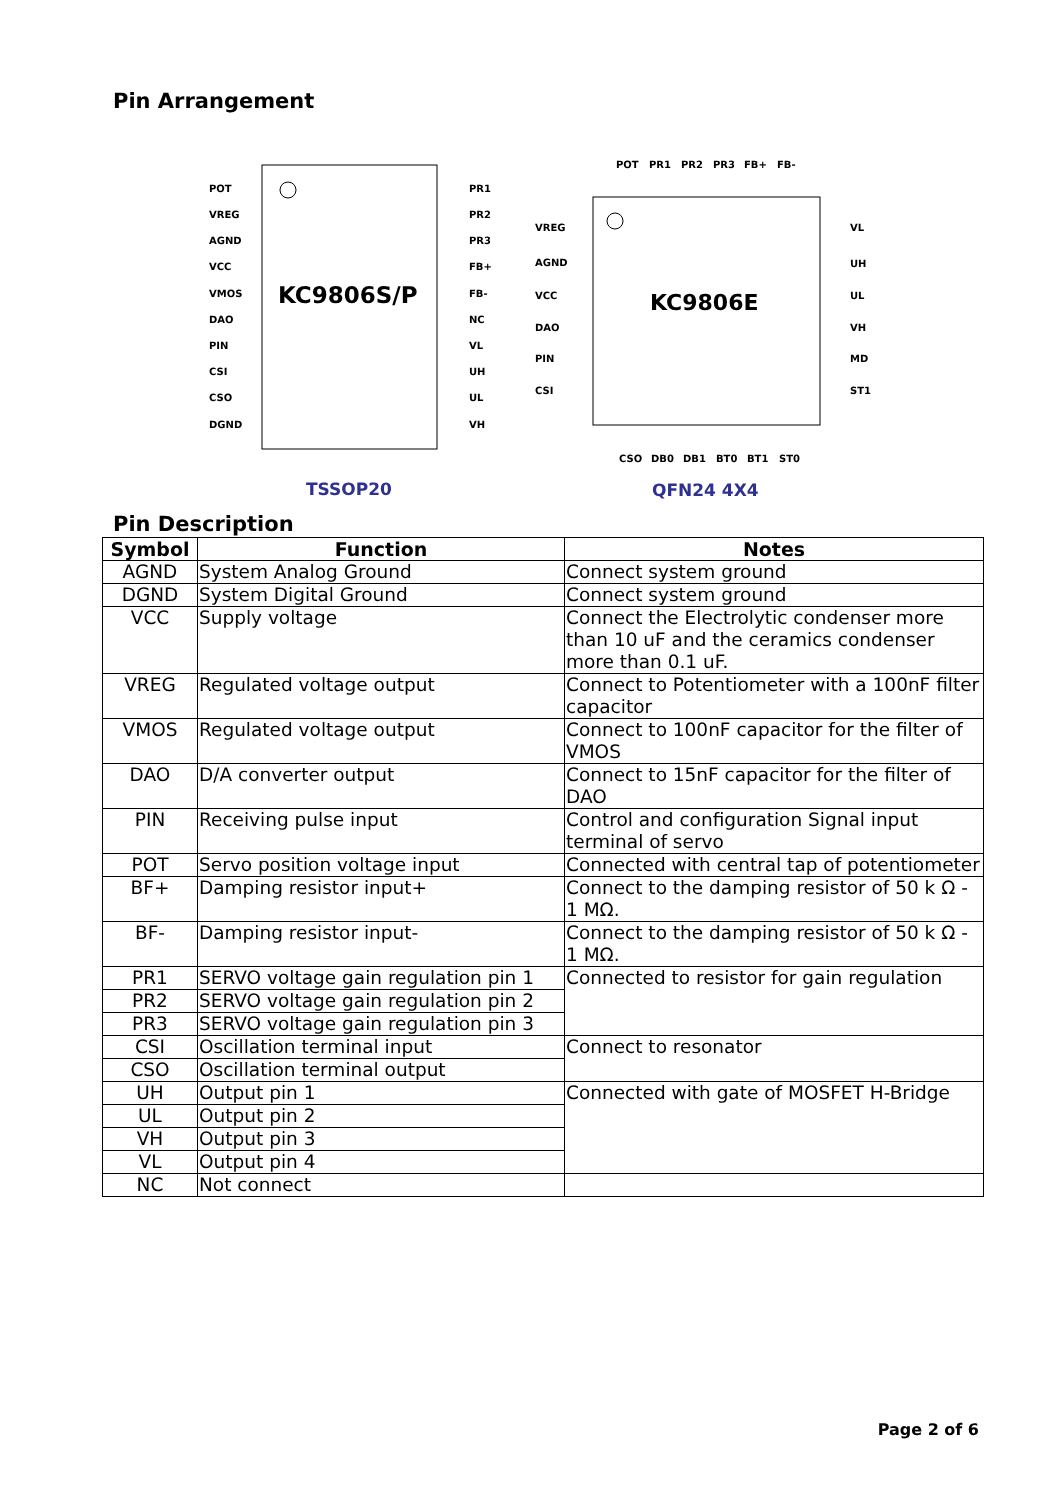Pin Arrangement
KC9806S/P
POT
VREG
AGND
VCC
VMOS
DAO
PIN
CSI
CSO
DGND
PR1
PR2
PR3
FB+
FB-
NC
VL
UH
UL
VH
POT
PR1
PR2
PR3
FB+
FB-
VREG
AGND
VCC
DAO
PIN
CSI
VL
UH
UL
VH
MD
ST1
CSO
DB0
DB1
BT0
BT1
ST0
KC9806E
TSSOP20
QFN24 4X4
Pin Description
| Symbol | Function | Notes |
| --- | --- | --- |
| AGND | System Analog Ground | Connect system ground |
| DGND | System Digital Ground | Connect system ground |
| VCC | Supply voltage | Connect the Electrolytic condenser more than 10 uF and the ceramics condenser more than 0.1 uF. |
| VREG | Regulated voltage output | Connect to Potentiometer with a 100nF filter capacitor |
| VMOS | Regulated voltage output | Connect to 100nF capacitor for the filter of VMOS |
| DAO | D/A converter output | Connect to 15nF capacitor for the filter of DAO |
| PIN | Receiving pulse input | Control and configuration Signal input terminal of servo |
| POT | Servo position voltage input | Connected with central tap of potentiometer |
| BF+ | Damping resistor input+ | Connect to the damping resistor of 50 k Ω - 1 MΩ. |
| BF- | Damping resistor input- | Connect to the damping resistor of 50 k Ω - 1 MΩ. |
| PR1 | SERVO voltage gain regulation pin 1 | Connected to resistor for gain regulation |
| PR2 | SERVO voltage gain regulation pin 2 | |
| PR3 | SERVO voltage gain regulation pin 3 | |
| CSI | Oscillation terminal input | Connect to resonator |
| CSO | Oscillation terminal output | |
| UH | Output pin 1 | Connected with gate of MOSFET H-Bridge |
| UL | Output pin 2 | |
| VH | Output pin 3 | |
| VL | Output pin 4 | |
| NC | Not connect | |
Page 2 of 6